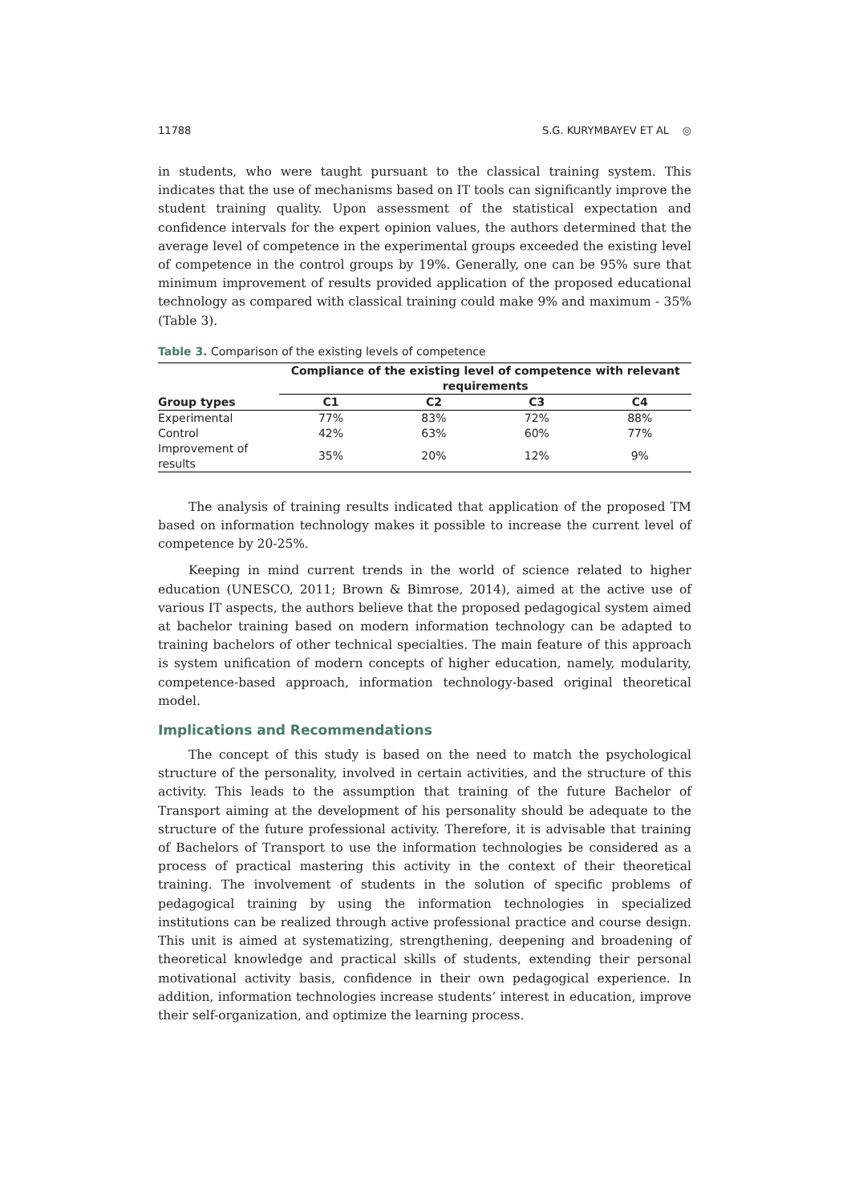11788 S.G. KURYMBAYEV ET AL ◎
in students, who were taught pursuant to the classical training system. This indicates that the use of mechanisms based on IT tools can significantly improve the student training quality. Upon assessment of the statistical expectation and confidence intervals for the expert opinion values, the authors determined that the average level of competence in the experimental groups exceeded the existing level of competence in the control groups by 19%. Generally, one can be 95% sure that minimum improvement of results provided application of the proposed educational technology as compared with classical training could make 9% and maximum - 35% (Table 3).
Table 3. Comparison of the existing levels of competence
| Group types | Compliance of the existing level of competence with relevant requirements | | | |
| --- | --- | --- | --- | --- |
| | C1 | C2 | C3 | C4 |
| Experimental | 77% | 83% | 72% | 88% |
| Control | 42% | 63% | 60% | 77% |
| Improvement of results | 35% | 20% | 12% | 9% |
The analysis of training results indicated that application of the proposed TM based on information technology makes it possible to increase the current level of competence by 20-25%.
Keeping in mind current trends in the world of science related to higher education (UNESCO, 2011; Brown & Bimrose, 2014), aimed at the active use of various IT aspects, the authors believe that the proposed pedagogical system aimed at bachelor training based on modern information technology can be adapted to training bachelors of other technical specialties. The main feature of this approach is system unification of modern concepts of higher education, namely, modularity, competence-based approach, information technology-based original theoretical model.
Implications and Recommendations
The concept of this study is based on the need to match the psychological structure of the personality, involved in certain activities, and the structure of this activity. This leads to the assumption that training of the future Bachelor of Transport aiming at the development of his personality should be adequate to the structure of the future professional activity. Therefore, it is advisable that training of Bachelors of Transport to use the information technologies be considered as a process of practical mastering this activity in the context of their theoretical training. The involvement of students in the solution of specific problems of pedagogical training by using the information technologies in specialized institutions can be realized through active professional practice and course design. This unit is aimed at systematizing, strengthening, deepening and broadening of theoretical knowledge and practical skills of students, extending their personal motivational activity basis, confidence in their own pedagogical experience. In addition, information technologies increase students’ interest in education, improve their self-organization, and optimize the learning process.